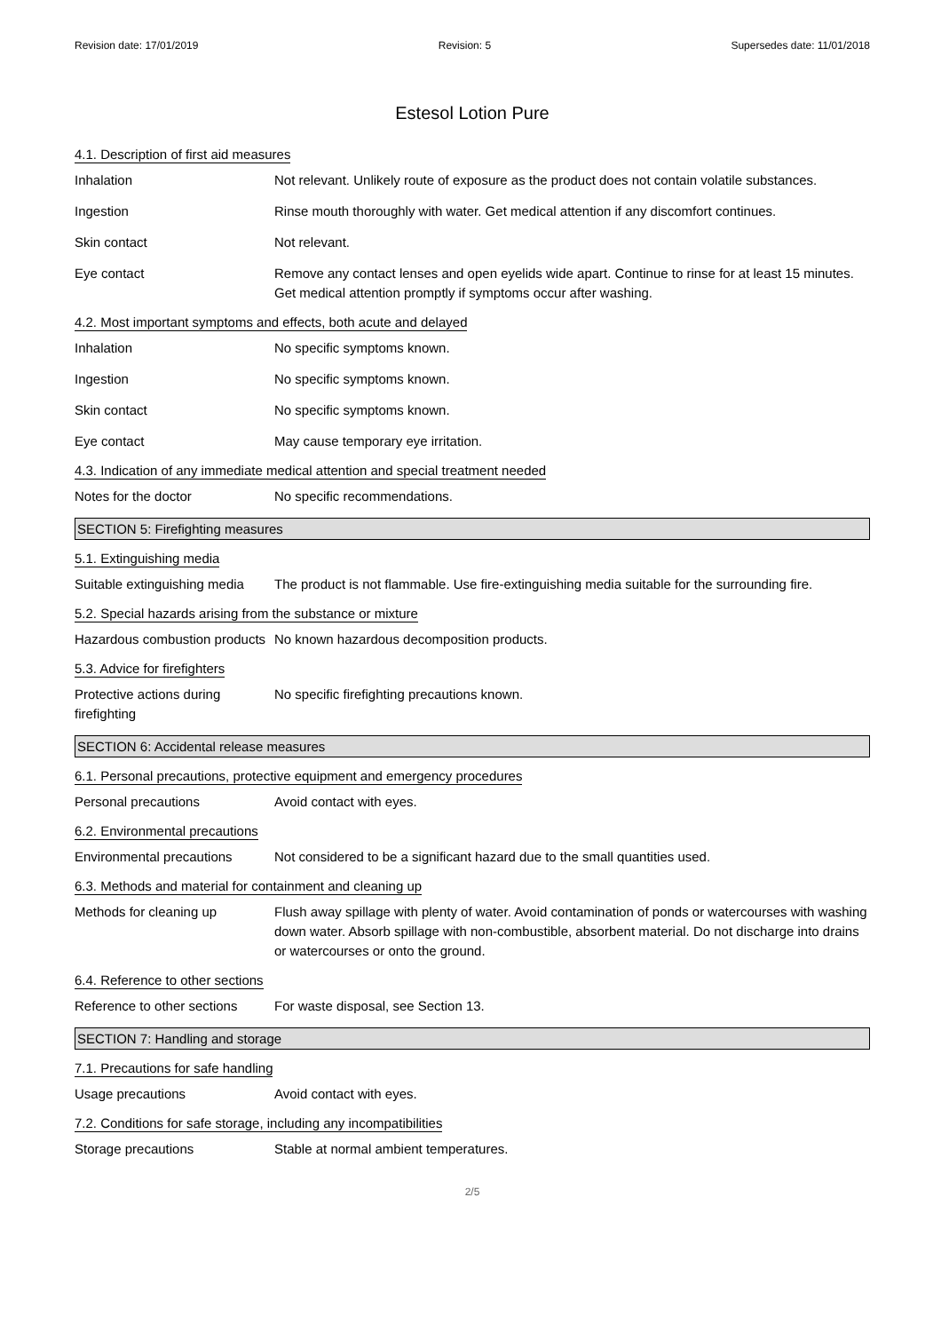Revision date: 17/01/2019 Revision: 5 Supersedes date: 11/01/2018
Estesol Lotion Pure
4.1. Description of first aid measures
Inhalation Not relevant. Unlikely route of exposure as the product does not contain volatile substances.
Ingestion Rinse mouth thoroughly with water. Get medical attention if any discomfort continues.
Skin contact Not relevant.
Eye contact Remove any contact lenses and open eyelids wide apart. Continue to rinse for at least 15 minutes. Get medical attention promptly if symptoms occur after washing.
4.2. Most important symptoms and effects, both acute and delayed
Inhalation No specific symptoms known.
Ingestion No specific symptoms known.
Skin contact No specific symptoms known.
Eye contact May cause temporary eye irritation.
4.3. Indication of any immediate medical attention and special treatment needed
Notes for the doctor No specific recommendations.
SECTION 5: Firefighting measures
5.1. Extinguishing media
Suitable extinguishing media
The product is not flammable. Use fire-extinguishing media suitable for the surrounding fire.
5.2. Special hazards arising from the substance or mixture
Hazardous combustion products
No known hazardous decomposition products.
5.3. Advice for firefighters
Protective actions during firefighting
No specific firefighting precautions known.
SECTION 6: Accidental release measures
6.1. Personal precautions, protective equipment and emergency procedures
Personal precautions Avoid contact with eyes.
6.2. Environmental precautions
Environmental precautions Not considered to be a significant hazard due to the small quantities used.
6.3. Methods and material for containment and cleaning up
Methods for cleaning up Flush away spillage with plenty of water. Avoid contamination of ponds or watercourses with washing down water. Absorb spillage with non-combustible, absorbent material. Do not discharge into drains or watercourses or onto the ground.
6.4. Reference to other sections
Reference to other sections
For waste disposal, see Section 13.
SECTION 7: Handling and storage
7.1. Precautions for safe handling
Usage precautions Avoid contact with eyes.
7.2. Conditions for safe storage, including any incompatibilities
Storage precautions Stable at normal ambient temperatures.
2/5